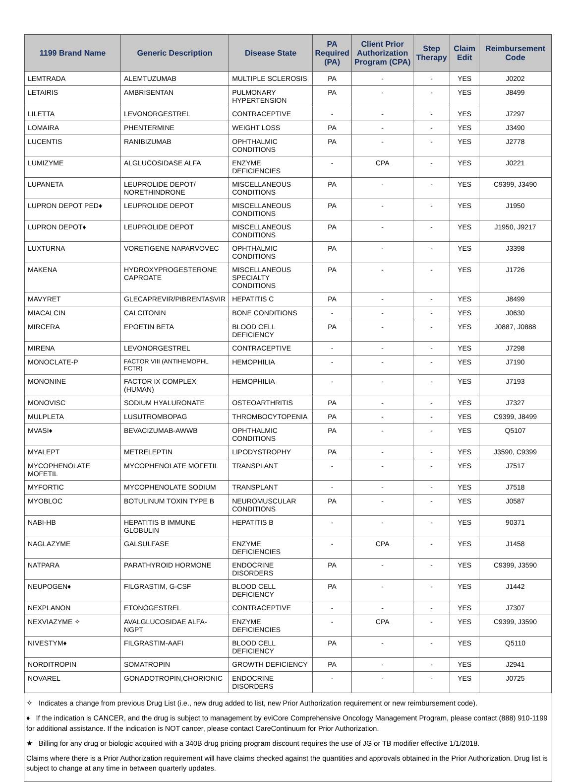| 1199 Brand Name | Generic Description | Disease State | PA Required (PA) | Client Prior Authorization Program (CPA) | Step Therapy | Claim Edit | Reimbursement Code |
| --- | --- | --- | --- | --- | --- | --- | --- |
| LEMTRADA | ALEMTUZUMAB | MULTIPLE SCLEROSIS | PA | - | - | YES | J0202 |
| LETAIRIS | AMBRISENTAN | PULMONARY HYPERTENSION | PA | - | - | YES | J8499 |
| LILETTA | LEVONORGESTREL | CONTRACEPTIVE | - | - | - | YES | J7297 |
| LOMAIRA | PHENTERMINE | WEIGHT LOSS | PA | - | - | YES | J3490 |
| LUCENTIS | RANIBIZUMAB | OPHTHALMIC CONDITIONS | PA | - | - | YES | J2778 |
| LUMIZYME | ALGLUCOSIDASE ALFA | ENZYME DEFICIENCIES | - | CPA | - | YES | J0221 |
| LUPANETA | LEUPROLIDE DEPOT/ NORETHINDRONE | MISCELLANEOUS CONDITIONS | PA | - | - | YES | C9399, J3490 |
| LUPRON DEPOT PED♦ | LEUPROLIDE DEPOT | MISCELLANEOUS CONDITIONS | PA | - | - | YES | J1950 |
| LUPRON DEPOT♦ | LEUPROLIDE DEPOT | MISCELLANEOUS CONDITIONS | PA | - | - | YES | J1950, J9217 |
| LUXTURNA | VORETIGENE NAPARVOVEC | OPHTHALMIC CONDITIONS | PA | - | - | YES | J3398 |
| MAKENA | HYDROXYPROGESTERONE CAPROATE | MISCELLANEOUS SPECIALTY CONDITIONS | PA | - | - | YES | J1726 |
| MAVYRET | GLECAPREVIR/PIBRENTASVIR | HEPATITIS C | PA | - | - | YES | J8499 |
| MIACALCIN | CALCITONIN | BONE CONDITIONS | - | - | - | YES | J0630 |
| MIRCERA | EPOETIN BETA | BLOOD CELL DEFICIENCY | PA | - | - | YES | J0887, J0888 |
| MIRENA | LEVONORGESTREL | CONTRACEPTIVE | - | - | - | YES | J7298 |
| MONOCLATE-P | FACTOR VIII (ANTIHEMOPHL FCTR) | HEMOPHILIA | - | - | - | YES | J7190 |
| MONONINE | FACTOR IX COMPLEX (HUMAN) | HEMOPHILIA | - | - | - | YES | J7193 |
| MONOVISC | SODIUM HYALURONATE | OSTEOARTHRITIS | PA | - | - | YES | J7327 |
| MULPLETA | LUSUTROMBOPAG | THROMBOCYTOPENIA | PA | - | - | YES | C9399, J8499 |
| MVASI♦ | BEVACIZUMAB-AWWB | OPHTHALMIC CONDITIONS | PA | - | - | YES | Q5107 |
| MYALEPT | METRELEPTIN | LIPODYSTROPHY | PA | - | - | YES | J3590, C9399 |
| MYCOPHENOLATE MOFETIL | MYCOPHENOLATE MOFETIL | TRANSPLANT | - | - | - | YES | J7517 |
| MYFORTIC | MYCOPHENOLATE SODIUM | TRANSPLANT | - | - | - | YES | J7518 |
| MYOBLOC | BOTULINUM TOXIN TYPE B | NEUROMUSCULAR CONDITIONS | PA | - | - | YES | J0587 |
| NABI-HB | HEPATITIS B IMMUNE GLOBULIN | HEPATITIS B | - | - | - | YES | 90371 |
| NAGLAZYME | GALSULFASE | ENZYME DEFICIENCIES | - | CPA | - | YES | J1458 |
| NATPARA | PARATHYROID HORMONE | ENDOCRINE DISORDERS | PA | - | - | YES | C9399, J3590 |
| NEUPOGEN♦ | FILGRASTIM, G-CSF | BLOOD CELL DEFICIENCY | PA | - | - | YES | J1442 |
| NEXPLANON | ETONOGESTREL | CONTRACEPTIVE | - | - | - | YES | J7307 |
| NEXVIAZYME ✧ | AVALGLUCOSIDAE ALFA-NGPT | ENZYME DEFICIENCIES | - | CPA | - | YES | C9399, J3590 |
| NIVESTYM♦ | FILGRASTIM-AAFI | BLOOD CELL DEFICIENCY | PA | - | - | YES | Q5110 |
| NORDITROPIN | SOMATROPIN | GROWTH DEFICIENCY | PA | - | - | YES | J2941 |
| NOVAREL | GONADOTROPIN,CHORIONIC | ENDOCRINE DISORDERS | - | - | - | YES | J0725 |
✧ Indicates a change from previous Drug List (i.e., new drug added to list, new Prior Authorization requirement or new reimbursement code).
♦ If the indication is CANCER, and the drug is subject to management by eviCore Comprehensive Oncology Management Program, please contact (888) 910-1199 for additional assistance. If the indication is NOT cancer, please contact CareContinuum for Prior Authorization.
★ Billing for any drug or biologic acquired with a 340B drug pricing program discount requires the use of JG or TB modifier effective 1/1/2018.
Claims where there is a Prior Authorization requirement will have claims checked against the quantities and approvals obtained in the Prior Authorization. Drug list is subject to change at any time in between quarterly updates.